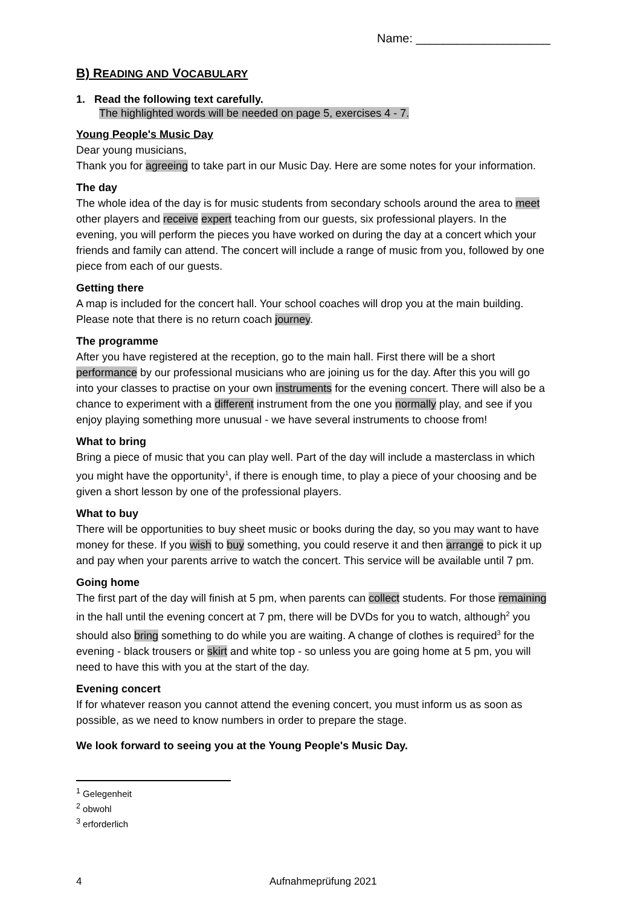Name: ____________________
B) READING AND VOCABULARY
1. Read the following text carefully.
The highlighted words will be needed on page 5, exercises 4 - 7.
Young People's Music Day
Dear young musicians,
Thank you for agreeing to take part in our Music Day. Here are some notes for your information.
The day
The whole idea of the day is for music students from secondary schools around the area to meet other players and receive expert teaching from our guests, six professional players. In the evening, you will perform the pieces you have worked on during the day at a concert which your friends and family can attend. The concert will include a range of music from you, followed by one piece from each of our guests.
Getting there
A map is included for the concert hall. Your school coaches will drop you at the main building. Please note that there is no return coach journey.
The programme
After you have registered at the reception, go to the main hall. First there will be a short performance by our professional musicians who are joining us for the day. After this you will go into your classes to practise on your own instruments for the evening concert. There will also be a chance to experiment with a different instrument from the one you normally play, and see if you enjoy playing something more unusual - we have several instruments to choose from!
What to bring
Bring a piece of music that you can play well. Part of the day will include a masterclass in which you might have the opportunity<sup>1</sup>, if there is enough time, to play a piece of your choosing and be given a short lesson by one of the professional players.
What to buy
There will be opportunities to buy sheet music or books during the day, so you may want to have money for these. If you wish to buy something, you could reserve it and then arrange to pick it up and pay when your parents arrive to watch the concert. This service will be available until 7 pm.
Going home
The first part of the day will finish at 5 pm, when parents can collect students. For those remaining in the hall until the evening concert at 7 pm, there will be DVDs for you to watch, although<sup>2</sup> you should also bring something to do while you are waiting. A change of clothes is required<sup>3</sup> for the evening - black trousers or skirt and white top - so unless you are going home at 5 pm, you will need to have this with you at the start of the day.
Evening concert
If for whatever reason you cannot attend the evening concert, you must inform us as soon as possible, as we need to know numbers in order to prepare the stage.
We look forward to seeing you at the Young People's Music Day.
<sup>1</sup> Gelegenheit
<sup>2</sup> obwohl
<sup>3</sup> erforderlich
4 Aufnahmeprüfung 2021